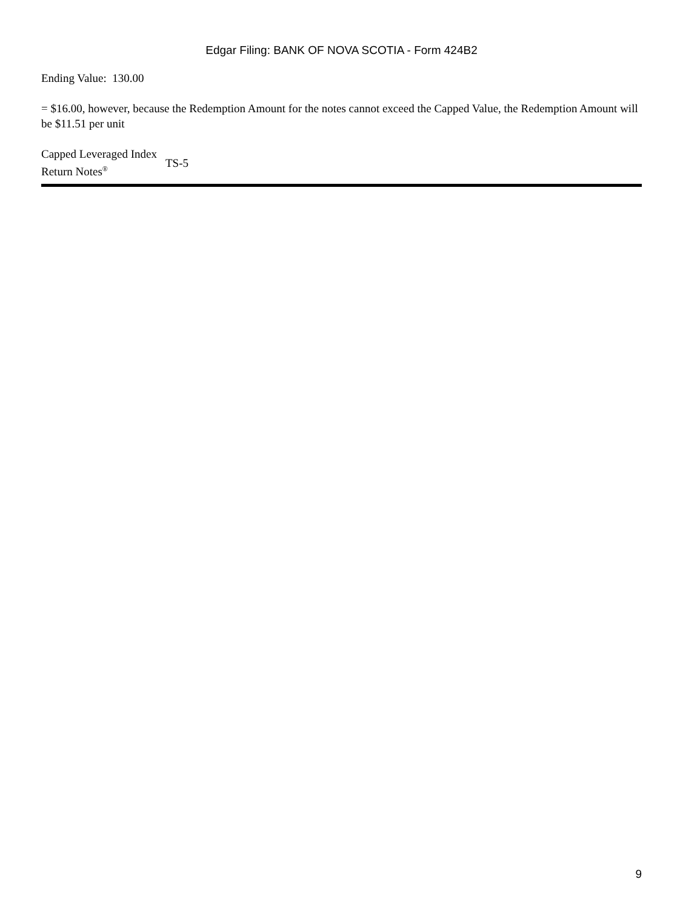Edgar Filing: BANK OF NOVA SCOTIA - Form 424B2
Ending Value: 130.00
= $16.00, however, because the Redemption Amount for the notes cannot exceed the Capped Value, the Redemption Amount will be $11.51 per unit
Capped Leveraged Index
Return Notes<sup>®</sup>
TS-5
9